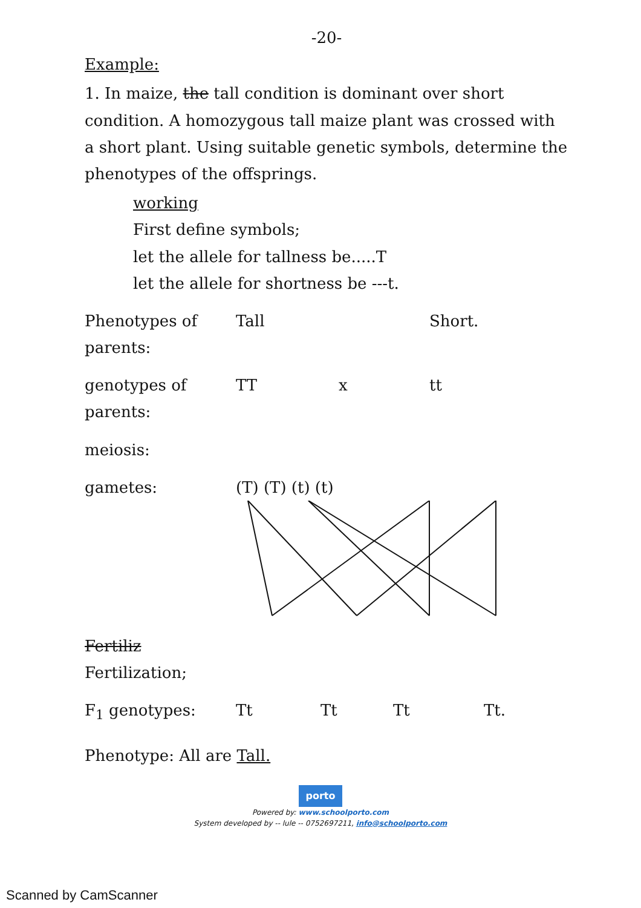-20-
Example:
1. In maize, the tall condition is dominant over short condition. A homozygous tall maize plant was crossed with a short plant. Using suitable genetic symbols, determine the phenotypes of the offsprings.
working
First define symbols;
let the allele for tallness be.....T
let the allele for shortness be ---t.
Phenotypes of parents:
Tall Short.
genotypes of parents:
TT x tt
meiosis:
gametes: (T) (T) (t) (t)
Fertiliz
Fertilization;
F<sub>1</sub> genotypes: Tt Tt Tt Tt.
Phenotype: All are Tall.
porto
Powered by: www.schoolporto.com
System developed by -- lule -- 0752697211, info@schoolporto.com
Scanned by CamScanner